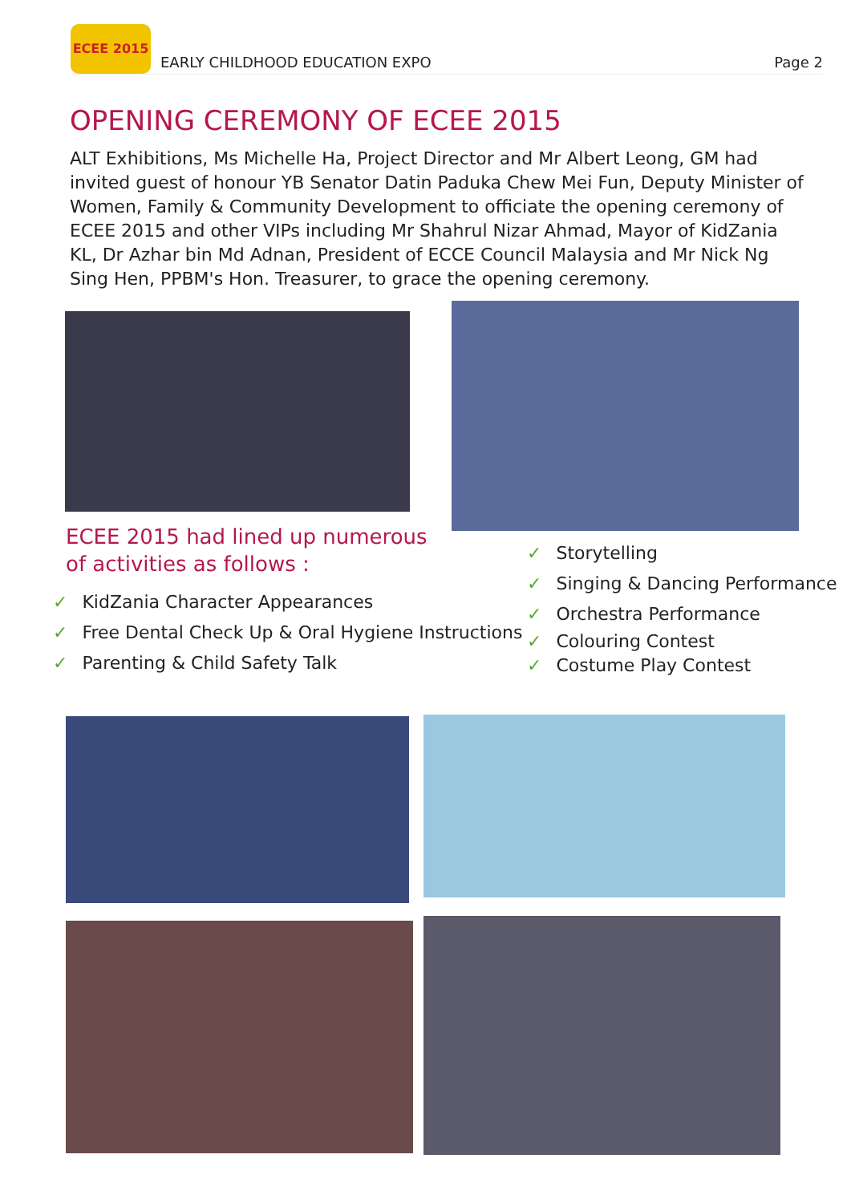ECEE 2015
EARLY CHILDHOOD EDUCATION EXPO
Page 2
OPENING CEREMONY OF ECEE 2015
ALT Exhibitions, Ms Michelle Ha, Project Director and Mr Albert Leong, GM had invited guest of honour YB Senator Datin Paduka Chew Mei Fun, Deputy Minister of Women, Family & Community Development to officiate the opening ceremony of ECEE 2015 and other VIPs including Mr Shahrul Nizar Ahmad, Mayor of KidZania KL, Dr Azhar bin Md Adnan, President of ECCE Council Malaysia and Mr Nick Ng Sing Hen, PPBM's Hon. Treasurer, to grace the opening ceremony.
ECEE 2015 had lined up numerous
of activities as follows :
✓ KidZania Character Appearances
✓ Free Dental Check Up & Oral Hygiene Instructions
✓ Parenting & Child Safety Talk
✓ Storytelling
✓ Singing & Dancing Performance
✓ Orchestra Performance
✓ Colouring Contest
✓ Costume Play Contest